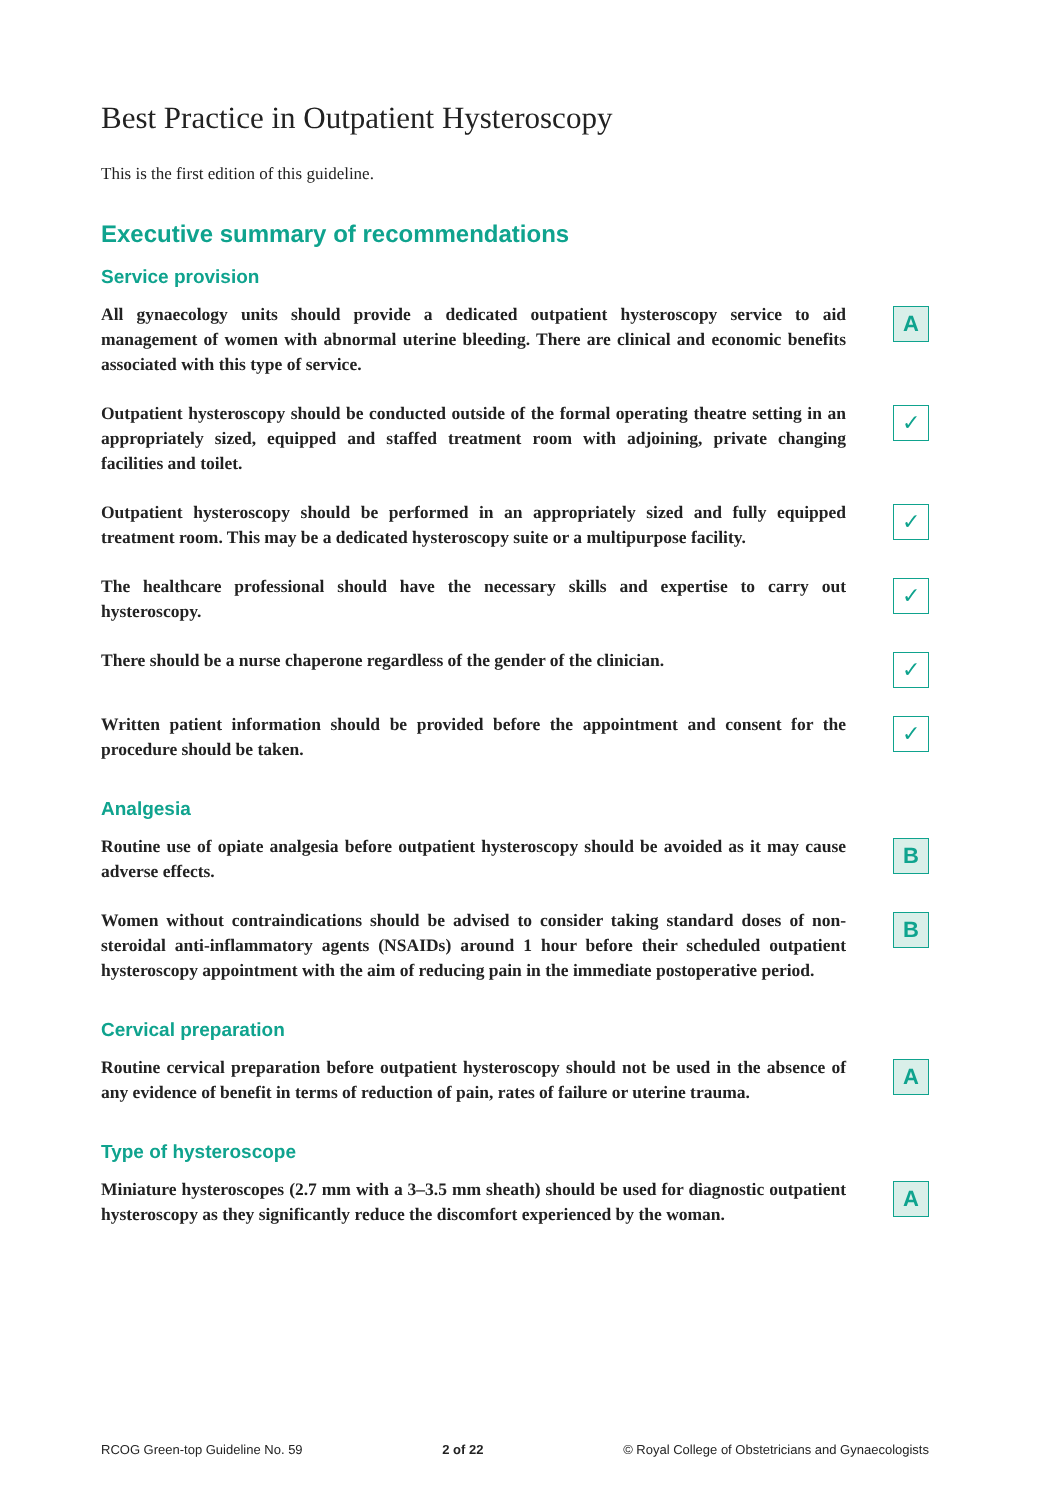Best Practice in Outpatient Hysteroscopy
This is the first edition of this guideline.
Executive summary of recommendations
Service provision
All gynaecology units should provide a dedicated outpatient hysteroscopy service to aid management of women with abnormal uterine bleeding. There are clinical and economic benefits associated with this type of service.
A
Outpatient hysteroscopy should be conducted outside of the formal operating theatre setting in an appropriately sized, equipped and staffed treatment room with adjoining, private changing facilities and toilet.
✓
Outpatient hysteroscopy should be performed in an appropriately sized and fully equipped treatment room. This may be a dedicated hysteroscopy suite or a multipurpose facility.
✓
The healthcare professional should have the necessary skills and expertise to carry out hysteroscopy.
✓
There should be a nurse chaperone regardless of the gender of the clinician.
✓
Written patient information should be provided before the appointment and consent for the procedure should be taken.
✓
Analgesia
Routine use of opiate analgesia before outpatient hysteroscopy should be avoided as it may cause adverse effects.
B
Women without contraindications should be advised to consider taking standard doses of non-steroidal anti-inflammatory agents (NSAIDs) around 1 hour before their scheduled outpatient hysteroscopy appointment with the aim of reducing pain in the immediate postoperative period.
B
Cervical preparation
Routine cervical preparation before outpatient hysteroscopy should not be used in the absence of any evidence of benefit in terms of reduction of pain, rates of failure or uterine trauma.
A
Type of hysteroscope
Miniature hysteroscopes (2.7 mm with a 3–3.5 mm sheath) should be used for diagnostic outpatient hysteroscopy as they significantly reduce the discomfort experienced by the woman.
A
RCOG Green-top Guideline No. 59 2 of 22 © Royal College of Obstetricians and Gynaecologists